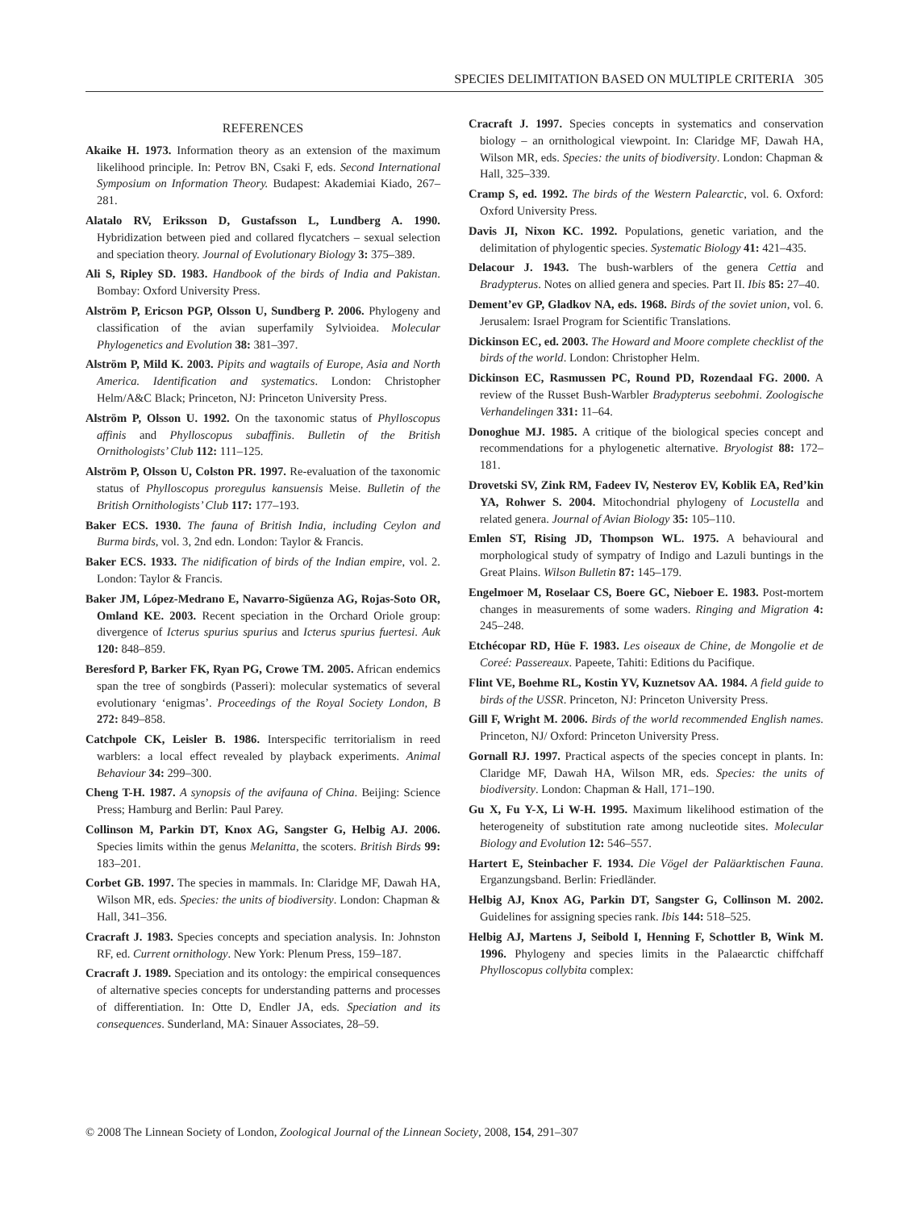SPECIES DELIMITATION BASED ON MULTIPLE CRITERIA 305
REFERENCES
Akaike H. 1973. Information theory as an extension of the maximum likelihood principle. In: Petrov BN, Csaki F, eds. Second International Symposium on Information Theory. Budapest: Akademiai Kiado, 267–281.
Alatalo RV, Eriksson D, Gustafsson L, Lundberg A. 1990. Hybridization between pied and collared flycatchers – sexual selection and speciation theory. Journal of Evolutionary Biology 3: 375–389.
Ali S, Ripley SD. 1983. Handbook of the birds of India and Pakistan. Bombay: Oxford University Press.
Alström P, Ericson PGP, Olsson U, Sundberg P. 2006. Phylogeny and classification of the avian superfamily Sylvioidea. Molecular Phylogenetics and Evolution 38: 381–397.
Alström P, Mild K. 2003. Pipits and wagtails of Europe, Asia and North America. Identification and systematics. London: Christopher Helm/A&C Black; Princeton, NJ: Princeton University Press.
Alström P, Olsson U. 1992. On the taxonomic status of Phylloscopus affinis and Phylloscopus subaffinis. Bulletin of the British Ornithologists’ Club 112: 111–125.
Alström P, Olsson U, Colston PR. 1997. Re-evaluation of the taxonomic status of Phylloscopus proregulus kansuensis Meise. Bulletin of the British Ornithologists’ Club 117: 177–193.
Baker ECS. 1930. The fauna of British India, including Ceylon and Burma birds, vol. 3, 2nd edn. London: Taylor & Francis.
Baker ECS. 1933. The nidification of birds of the Indian empire, vol. 2. London: Taylor & Francis.
Baker JM, López-Medrano E, Navarro-Sigüenza AG, Rojas-Soto OR, Omland KE. 2003. Recent speciation in the Orchard Oriole group: divergence of Icterus spurius spurius and Icterus spurius fuertesi. Auk 120: 848–859.
Beresford P, Barker FK, Ryan PG, Crowe TM. 2005. African endemics span the tree of songbirds (Passeri): molecular systematics of several evolutionary ‘enigmas’. Proceedings of the Royal Society London, B 272: 849–858.
Catchpole CK, Leisler B. 1986. Interspecific territorialism in reed warblers: a local effect revealed by playback experiments. Animal Behaviour 34: 299–300.
Cheng T-H. 1987. A synopsis of the avifauna of China. Beijing: Science Press; Hamburg and Berlin: Paul Parey.
Collinson M, Parkin DT, Knox AG, Sangster G, Helbig AJ. 2006. Species limits within the genus Melanitta, the scoters. British Birds 99: 183–201.
Corbet GB. 1997. The species in mammals. In: Claridge MF, Dawah HA, Wilson MR, eds. Species: the units of biodiversity. London: Chapman & Hall, 341–356.
Cracraft J. 1983. Species concepts and speciation analysis. In: Johnston RF, ed. Current ornithology. New York: Plenum Press, 159–187.
Cracraft J. 1989. Speciation and its ontology: the empirical consequences of alternative species concepts for understanding patterns and processes of differentiation. In: Otte D, Endler JA, eds. Speciation and its consequences. Sunderland, MA: Sinauer Associates, 28–59.
Cracraft J. 1997. Species concepts in systematics and conservation biology – an ornithological viewpoint. In: Claridge MF, Dawah HA, Wilson MR, eds. Species: the units of biodiversity. London: Chapman & Hall, 325–339.
Cramp S, ed. 1992. The birds of the Western Palearctic, vol. 6. Oxford: Oxford University Press.
Davis JI, Nixon KC. 1992. Populations, genetic variation, and the delimitation of phylogentic species. Systematic Biology 41: 421–435.
Delacour J. 1943. The bush-warblers of the genera Cettia and Bradypterus. Notes on allied genera and species. Part II. Ibis 85: 27–40.
Dement’ev GP, Gladkov NA, eds. 1968. Birds of the soviet union, vol. 6. Jerusalem: Israel Program for Scientific Translations.
Dickinson EC, ed. 2003. The Howard and Moore complete checklist of the birds of the world. London: Christopher Helm.
Dickinson EC, Rasmussen PC, Round PD, Rozendaal FG. 2000. A review of the Russet Bush-Warbler Bradypterus seebohmi. Zoologische Verhandelingen 331: 11–64.
Donoghue MJ. 1985. A critique of the biological species concept and recommendations for a phylogenetic alternative. Bryologist 88: 172–181.
Drovetski SV, Zink RM, Fadeev IV, Nesterov EV, Koblik EA, Red’kin YA, Rohwer S. 2004. Mitochondrial phylogeny of Locustella and related genera. Journal of Avian Biology 35: 105–110.
Emlen ST, Rising JD, Thompson WL. 1975. A behavioural and morphological study of sympatry of Indigo and Lazuli buntings in the Great Plains. Wilson Bulletin 87: 145–179.
Engelmoer M, Roselaar CS, Boere GC, Nieboer E. 1983. Post-mortem changes in measurements of some waders. Ringing and Migration 4: 245–248.
Etchécopar RD, Hüe F. 1983. Les oiseaux de Chine, de Mongolie et de Coreé: Passereaux. Papeete, Tahiti: Editions du Pacifique.
Flint VE, Boehme RL, Kostin YV, Kuznetsov AA. 1984. A field guide to birds of the USSR. Princeton, NJ: Princeton University Press.
Gill F, Wright M. 2006. Birds of the world recommended English names. Princeton, NJ/ Oxford: Princeton University Press.
Gornall RJ. 1997. Practical aspects of the species concept in plants. In: Claridge MF, Dawah HA, Wilson MR, eds. Species: the units of biodiversity. London: Chapman & Hall, 171–190.
Gu X, Fu Y-X, Li W-H. 1995. Maximum likelihood estimation of the heterogeneity of substitution rate among nucleotide sites. Molecular Biology and Evolution 12: 546–557.
Hartert E, Steinbacher F. 1934. Die Vögel der Paläarktischen Fauna. Erganzungsband. Berlin: Friedländer.
Helbig AJ, Knox AG, Parkin DT, Sangster G, Collinson M. 2002. Guidelines for assigning species rank. Ibis 144: 518–525.
Helbig AJ, Martens J, Seibold I, Henning F, Schottler B, Wink M. 1996. Phylogeny and species limits in the Palaearctic chiffchaff Phylloscopus collybita complex:
© 2008 The Linnean Society of London, Zoological Journal of the Linnean Society, 2008, 154, 291–307